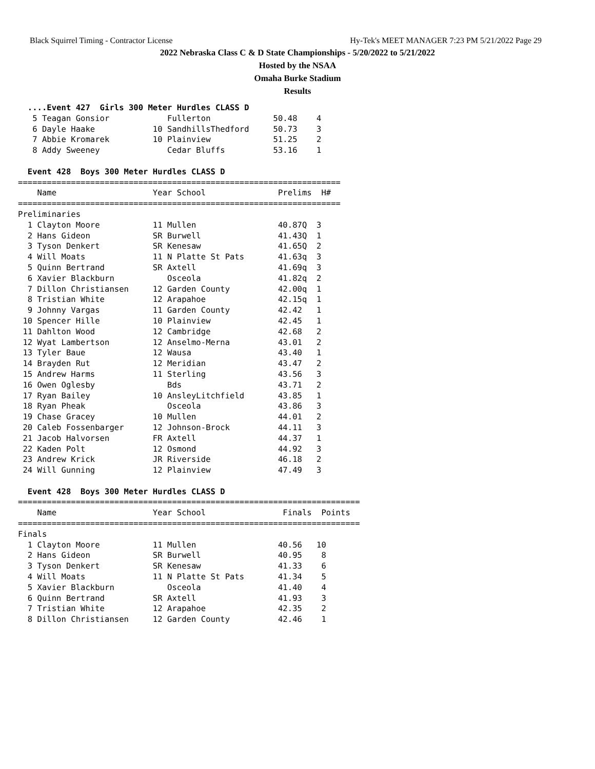Black Squirrel Timing - Contractor License Hy-Tek's MEET MANAGER 7:23 PM 5/21/2022 Page 29
2022 Nebraska Class C & D State Championships - 5/20/2022 to 5/21/2022
Hosted by the NSAA
Omaha Burke Stadium
Results
  ....Event 427  Girls 300 Meter Hurdles CLASS D
   5 Teagan Gonsior            Fullerton             50.48    4
   6 Dayle Haake            10 SandhillsThedford     50.73    3
   7 Abbie Kromarek         10 Plainview             51.25    2
   8 Addy Sweeney              Cedar Bluffs          53.16    1

  Event 428  Boys 300 Meter Hurdles CLASS D
===================================================================
    Name                    Year School               Prelims  H#
===================================================================
Preliminaries
  1 Clayton Moore           11 Mullen                 40.87Q  3
  2 Hans Gideon             SR Burwell                41.43Q  1
  3 Tyson Denkert           SR Kenesaw                41.65Q  2
  4 Will Moats              11 N Platte St Pats       41.63q  3
  5 Quinn Bertrand          SR Axtell                 41.69q  3
  6 Xavier Blackburn           Osceola                41.82q  2
  7 Dillon Christiansen     12 Garden County          42.00q  1
  8 Tristian White          12 Arapahoe               42.15q  1
  9 Johnny Vargas           11 Garden County          42.42   1
 10 Spencer Hille           10 Plainview              42.45   1
 11 Dahlton Wood            12 Cambridge              42.68   2
 12 Wyat Lambertson         12 Anselmo-Merna          43.01   2
 13 Tyler Baue              12 Wausa                  43.40   1
 14 Brayden Rut             12 Meridian               43.47   2
 15 Andrew Harms            11 Sterling               43.56   3
 16 Owen Oglesby               Bds                    43.71   2
 17 Ryan Bailey             10 AnsleyLitchfield       43.85   1
 18 Ryan Pheak                 Osceola                43.86   3
 19 Chase Gracey            10 Mullen                 44.01   2
 20 Caleb Fossenbarger      12 Johnson-Brock          44.11   3
 21 Jacob Halvorsen         FR Axtell                 44.37   1
 22 Kaden Polt              12 Osmond                 44.92   3
 23 Andrew Krick            JR Riverside              46.18   2
 24 Will Gunning            12 Plainview              47.49   3

  Event 428  Boys 300 Meter Hurdles CLASS D
=======================================================================
    Name                    Year School                Finals  Points
=======================================================================
Finals
  1 Clayton Moore           11 Mullen                 40.56   10
  2 Hans Gideon             SR Burwell                40.95    8
  3 Tyson Denkert           SR Kenesaw                41.33    6
  4 Will Moats              11 N Platte St Pats       41.34    5
  5 Xavier Blackburn           Osceola                41.40    4
  6 Quinn Bertrand          SR Axtell                 41.93    3
  7 Tristian White          12 Arapahoe               42.35    2
  8 Dillon Christiansen     12 Garden County          42.46    1